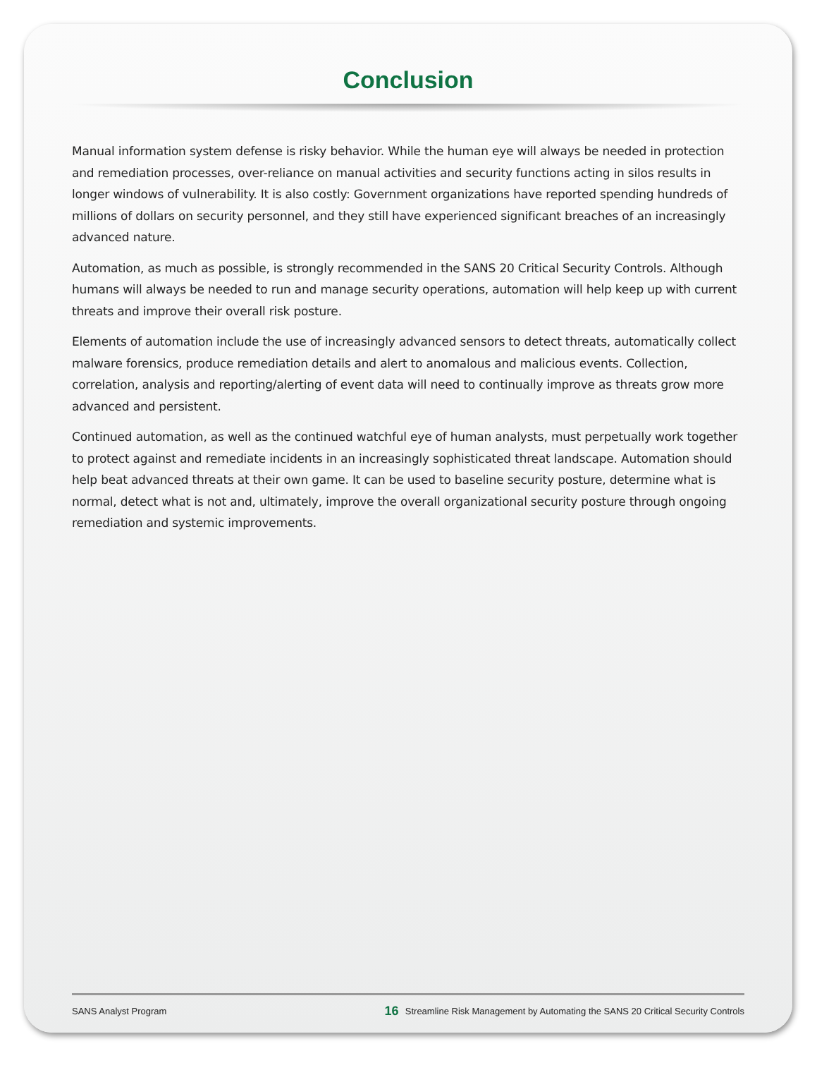Conclusion
Manual information system defense is risky behavior. While the human eye will always be needed in protection and remediation processes, over-reliance on manual activities and security functions acting in silos results in longer windows of vulnerability. It is also costly: Government organizations have reported spending hundreds of millions of dollars on security personnel, and they still have experienced significant breaches of an increasingly advanced nature.
Automation, as much as possible, is strongly recommended in the SANS 20 Critical Security Controls. Although humans will always be needed to run and manage security operations, automation will help keep up with current threats and improve their overall risk posture.
Elements of automation include the use of increasingly advanced sensors to detect threats, automatically collect malware forensics, produce remediation details and alert to anomalous and malicious events. Collection, correlation, analysis and reporting/alerting of event data will need to continually improve as threats grow more advanced and persistent.
Continued automation, as well as the continued watchful eye of human analysts, must perpetually work together to protect against and remediate incidents in an increasingly sophisticated threat landscape. Automation should help beat advanced threats at their own game. It can be used to baseline security posture, determine what is normal, detect what is not and, ultimately, improve the overall organizational security posture through ongoing remediation and systemic improvements.
SANS Analyst Program 16 Streamline Risk Management by Automating the SANS 20 Critical Security Controls